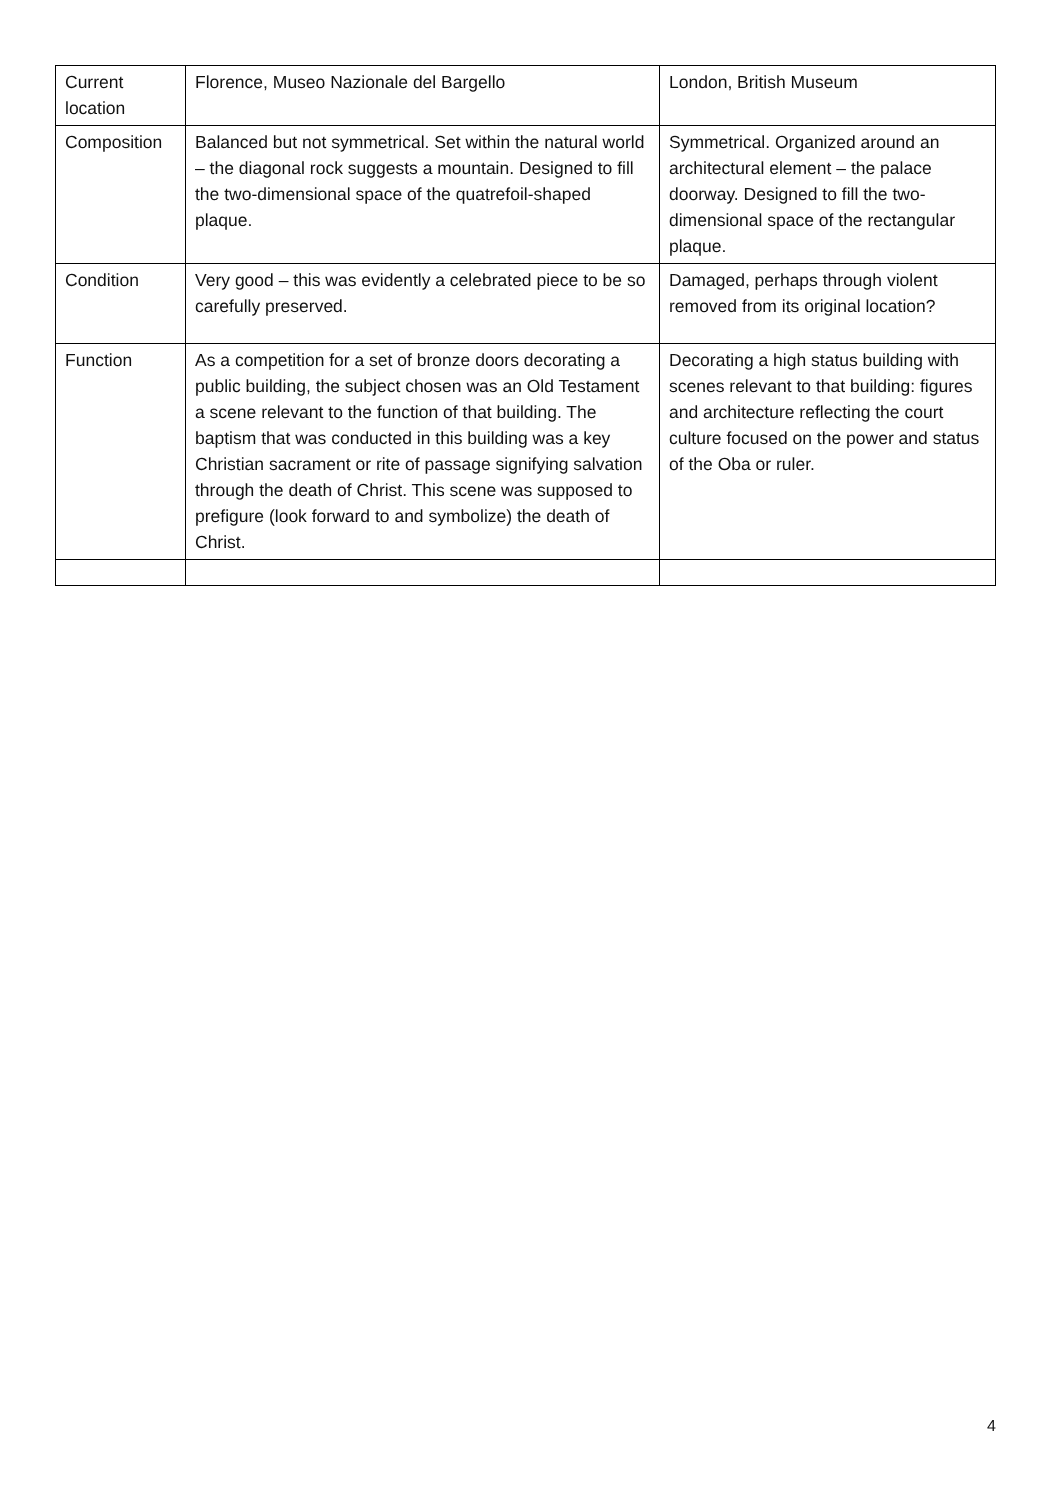| Current location | Florence, Museo Nazionale del Bargello | London, British Museum |
| Composition | Balanced but not symmetrical. Set within the natural world – the diagonal rock suggests a mountain. Designed to fill the two-dimensional space of the quatrefoil-shaped plaque. | Symmetrical. Organized around an architectural element – the palace doorway. Designed to fill the two-dimensional space of the rectangular plaque. |
| Condition | Very good – this was evidently a celebrated piece to be so carefully preserved. | Damaged, perhaps through violent removed from its original location? |
| Function | As a competition for a set of bronze doors decorating a public building, the subject chosen was an Old Testament a scene relevant to the function of that building. The baptism that was conducted in this building was a key Christian sacrament or rite of passage signifying salvation through the death of Christ. This scene was supposed to prefigure (look forward to and symbolize) the death of Christ. | Decorating a high status building with scenes relevant to that building: figures and architecture reflecting the court culture focused on the power and status of the Oba or ruler. |
4